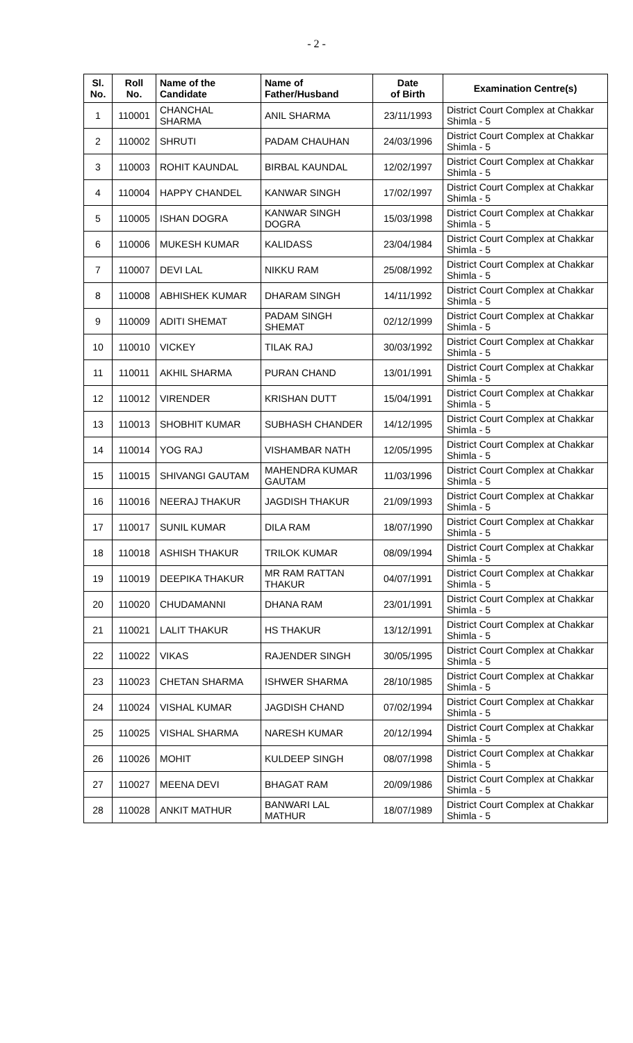- 2 -
| Sl. No. | Roll No. | Name of the Candidate | Name of Father/Husband | Date of Birth | Examination Centre(s) |
| --- | --- | --- | --- | --- | --- |
| 1 | 110001 | CHANCHAL SHARMA | ANIL SHARMA | 23/11/1993 | District Court Complex at Chakkar Shimla - 5 |
| 2 | 110002 | SHRUTI | PADAM CHAUHAN | 24/03/1996 | District Court Complex at Chakkar Shimla - 5 |
| 3 | 110003 | ROHIT KAUNDAL | BIRBAL KAUNDAL | 12/02/1997 | District Court Complex at Chakkar Shimla - 5 |
| 4 | 110004 | HAPPY CHANDEL | KANWAR SINGH | 17/02/1997 | District Court Complex at Chakkar Shimla - 5 |
| 5 | 110005 | ISHAN DOGRA | KANWAR SINGH DOGRA | 15/03/1998 | District Court Complex at Chakkar Shimla - 5 |
| 6 | 110006 | MUKESH KUMAR | KALIDASS | 23/04/1984 | District Court Complex at Chakkar Shimla - 5 |
| 7 | 110007 | DEVI LAL | NIKKU RAM | 25/08/1992 | District Court Complex at Chakkar Shimla - 5 |
| 8 | 110008 | ABHISHEK KUMAR | DHARAM SINGH | 14/11/1992 | District Court Complex at Chakkar Shimla - 5 |
| 9 | 110009 | ADITI SHEMAT | PADAM SINGH SHEMAT | 02/12/1999 | District Court Complex at Chakkar Shimla - 5 |
| 10 | 110010 | VICKEY | TILAK RAJ | 30/03/1992 | District Court Complex at Chakkar Shimla - 5 |
| 11 | 110011 | AKHIL SHARMA | PURAN CHAND | 13/01/1991 | District Court Complex at Chakkar Shimla - 5 |
| 12 | 110012 | VIRENDER | KRISHAN DUTT | 15/04/1991 | District Court Complex at Chakkar Shimla - 5 |
| 13 | 110013 | SHOBHIT KUMAR | SUBHASH CHANDER | 14/12/1995 | District Court Complex at Chakkar Shimla - 5 |
| 14 | 110014 | YOG RAJ | VISHAMBAR NATH | 12/05/1995 | District Court Complex at Chakkar Shimla - 5 |
| 15 | 110015 | SHIVANGI GAUTAM | MAHENDRA KUMAR GAUTAM | 11/03/1996 | District Court Complex at Chakkar Shimla - 5 |
| 16 | 110016 | NEERAJ THAKUR | JAGDISH THAKUR | 21/09/1993 | District Court Complex at Chakkar Shimla - 5 |
| 17 | 110017 | SUNIL KUMAR | DILA RAM | 18/07/1990 | District Court Complex at Chakkar Shimla - 5 |
| 18 | 110018 | ASHISH THAKUR | TRILOK KUMAR | 08/09/1994 | District Court Complex at Chakkar Shimla - 5 |
| 19 | 110019 | DEEPIKA THAKUR | MR RAM RATTAN THAKUR | 04/07/1991 | District Court Complex at Chakkar Shimla - 5 |
| 20 | 110020 | CHUDAMANNI | DHANA RAM | 23/01/1991 | District Court Complex at Chakkar Shimla - 5 |
| 21 | 110021 | LALIT THAKUR | HS THAKUR | 13/12/1991 | District Court Complex at Chakkar Shimla - 5 |
| 22 | 110022 | VIKAS | RAJENDER SINGH | 30/05/1995 | District Court Complex at Chakkar Shimla - 5 |
| 23 | 110023 | CHETAN SHARMA | ISHWER SHARMA | 28/10/1985 | District Court Complex at Chakkar Shimla - 5 |
| 24 | 110024 | VISHAL KUMAR | JAGDISH CHAND | 07/02/1994 | District Court Complex at Chakkar Shimla - 5 |
| 25 | 110025 | VISHAL SHARMA | NARESH KUMAR | 20/12/1994 | District Court Complex at Chakkar Shimla - 5 |
| 26 | 110026 | MOHIT | KULDEEP SINGH | 08/07/1998 | District Court Complex at Chakkar Shimla - 5 |
| 27 | 110027 | MEENA DEVI | BHAGAT RAM | 20/09/1986 | District Court Complex at Chakkar Shimla - 5 |
| 28 | 110028 | ANKIT MATHUR | BANWARI LAL MATHUR | 18/07/1989 | District Court Complex at Chakkar Shimla - 5 |